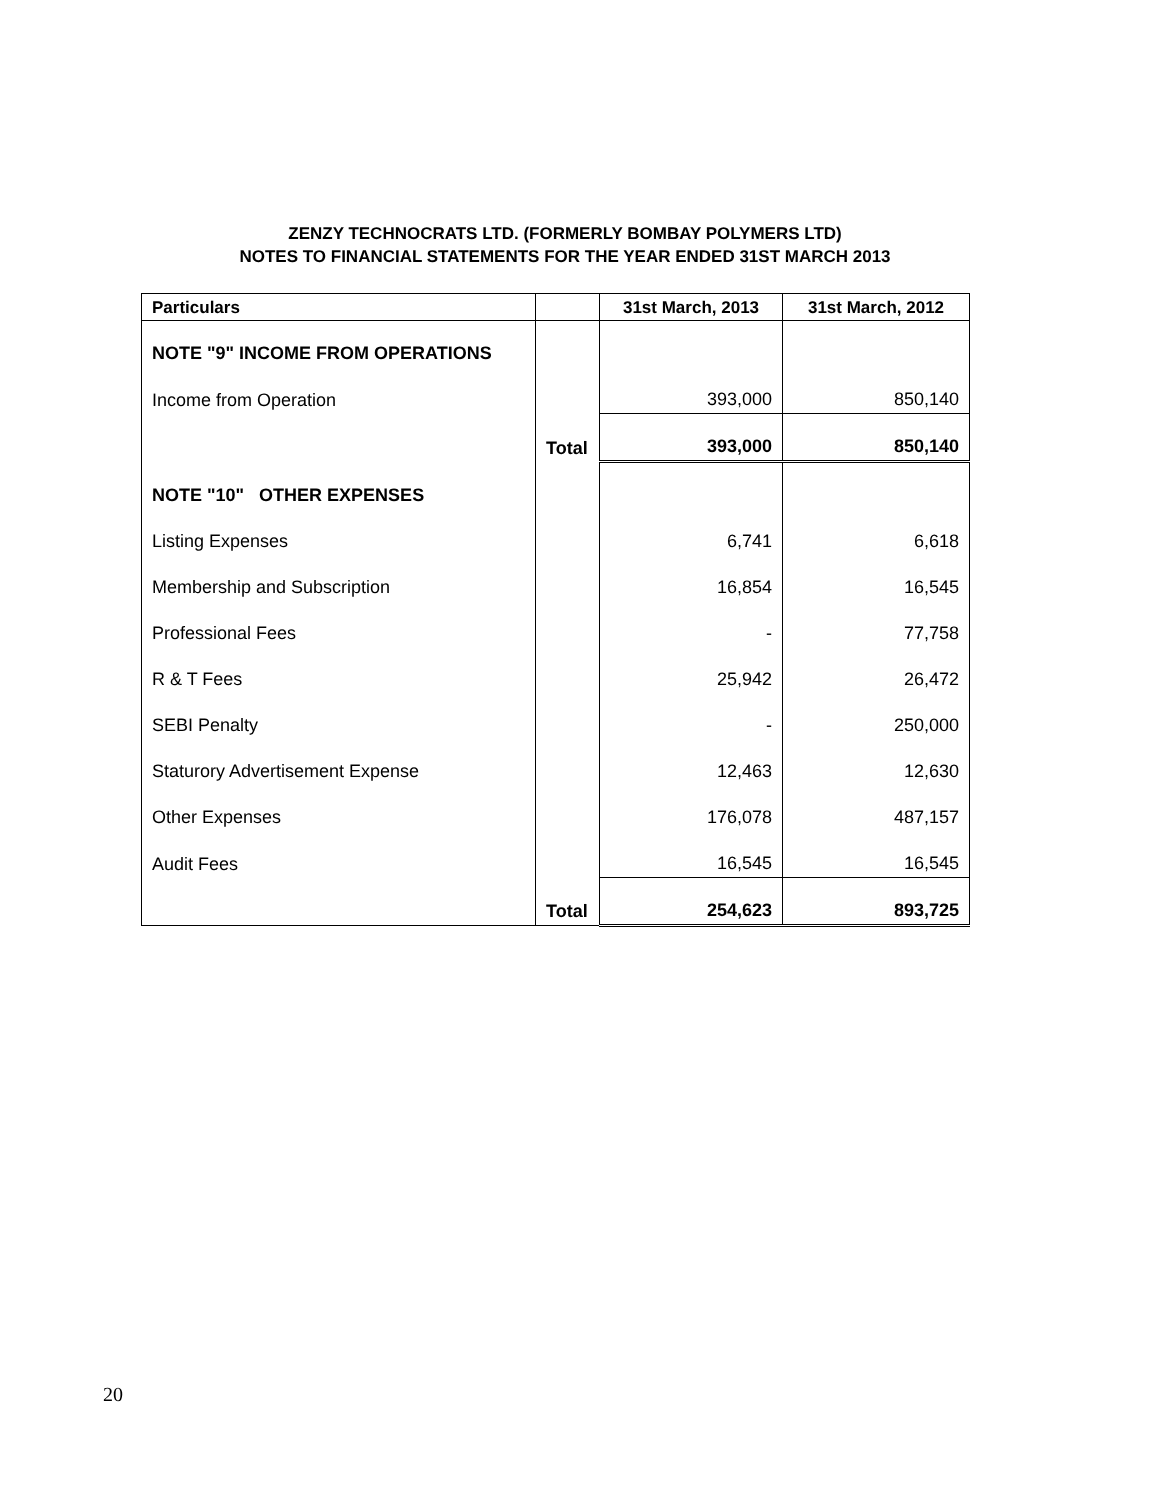ZENZY TECHNOCRATS LTD. (FORMERLY BOMBAY POLYMERS LTD)
NOTES TO FINANCIAL STATEMENTS FOR THE YEAR ENDED 31ST MARCH 2013
| Particulars | | 31st March, 2013 | 31st March, 2012 |
| --- | --- | --- | --- |
| NOTE "9" INCOME FROM OPERATIONS | | | |
| Income from Operation | | 393,000 | 850,140 |
| | Total | 393,000 | 850,140 |
| NOTE "10" OTHER EXPENSES | | | |
| Listing Expenses | | 6,741 | 6,618 |
| Membership and Subscription | | 16,854 | 16,545 |
| Professional Fees | | - | 77,758 |
| R & T Fees | | 25,942 | 26,472 |
| SEBI Penalty | | - | 250,000 |
| Staturory Advertisement Expense | | 12,463 | 12,630 |
| Other Expenses | | 176,078 | 487,157 |
| Audit Fees | | 16,545 | 16,545 |
| | Total | 254,623 | 893,725 |
20